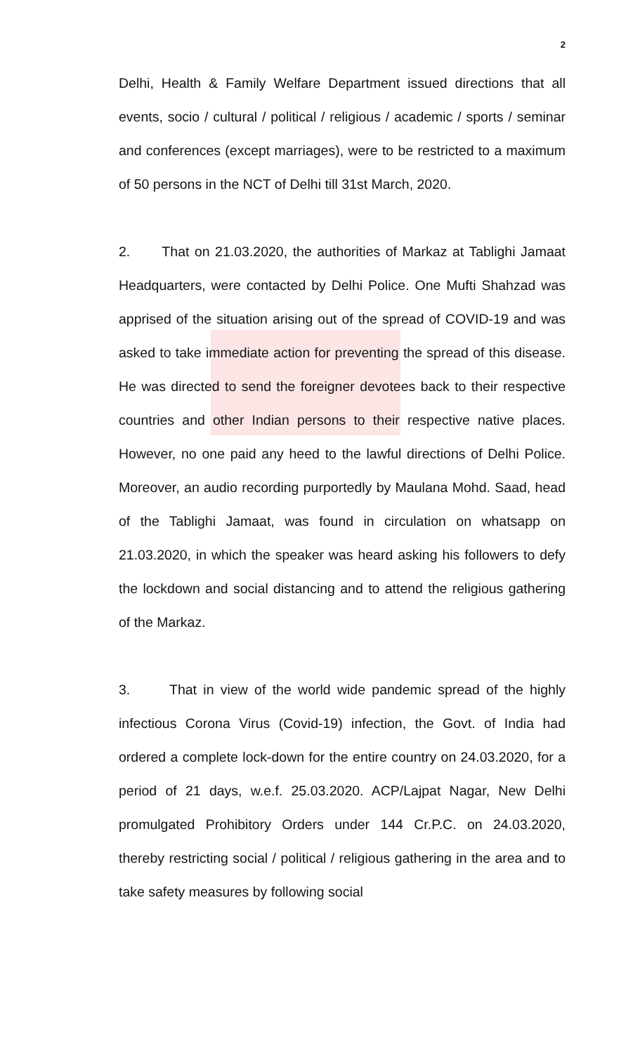2
Delhi, Health & Family Welfare Department issued directions that all events, socio / cultural / political / religious / academic / sports / seminar and conferences (except marriages), were to be restricted to a maximum of 50 persons in the NCT of Delhi till 31st March, 2020.
2. That on 21.03.2020, the authorities of Markaz at Tablighi Jamaat Headquarters, were contacted by Delhi Police. One Mufti Shahzad was apprised of the situation arising out of the spread of COVID-19 and was asked to take immediate action for preventing the spread of this disease. He was directed to send the foreigner devotees back to their respective countries and other Indian persons to their respective native places. However, no one paid any heed to the lawful directions of Delhi Police. Moreover, an audio recording purportedly by Maulana Mohd. Saad, head of the Tablighi Jamaat, was found in circulation on whatsapp on 21.03.2020, in which the speaker was heard asking his followers to defy the lockdown and social distancing and to attend the religious gathering of the Markaz.
3. That in view of the world wide pandemic spread of the highly infectious Corona Virus (Covid-19) infection, the Govt. of India had ordered a complete lock-down for the entire country on 24.03.2020, for a period of 21 days, w.e.f. 25.03.2020. ACP/Lajpat Nagar, New Delhi promulgated Prohibitory Orders under 144 Cr.P.C. on 24.03.2020, thereby restricting social / political / religious gathering in the area and to take safety measures by following social